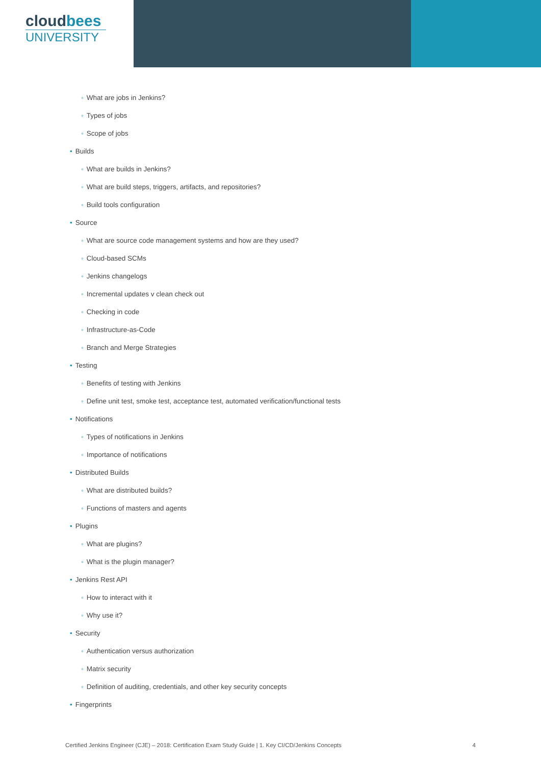cloudbees
UNIVERSITY
◦ What are jobs in Jenkins?
◦ Types of jobs
◦ Scope of jobs
• Builds
◦ What are builds in Jenkins?
◦ What are build steps, triggers, artifacts, and repositories?
◦ Build tools configuration
• Source
◦ What are source code management systems and how are they used?
◦ Cloud-based SCMs
◦ Jenkins changelogs
◦ Incremental updates v clean check out
◦ Checking in code
◦ Infrastructure-as-Code
◦ Branch and Merge Strategies
• Testing
◦ Benefits of testing with Jenkins
◦ Define unit test, smoke test, acceptance test, automated verification/functional tests
• Notifications
◦ Types of notifications in Jenkins
◦ Importance of notifications
• Distributed Builds
◦ What are distributed builds?
◦ Functions of masters and agents
• Plugins
◦ What are plugins?
◦ What is the plugin manager?
• Jenkins Rest API
◦ How to interact with it
◦ Why use it?
• Security
◦ Authentication versus authorization
◦ Matrix security
◦ Definition of auditing, credentials, and other key security concepts
• Fingerprints
Certified Jenkins Engineer (CJE) – 2018: Certification Exam Study Guide | 1. Key CI/CD/Jenkins Concepts 4